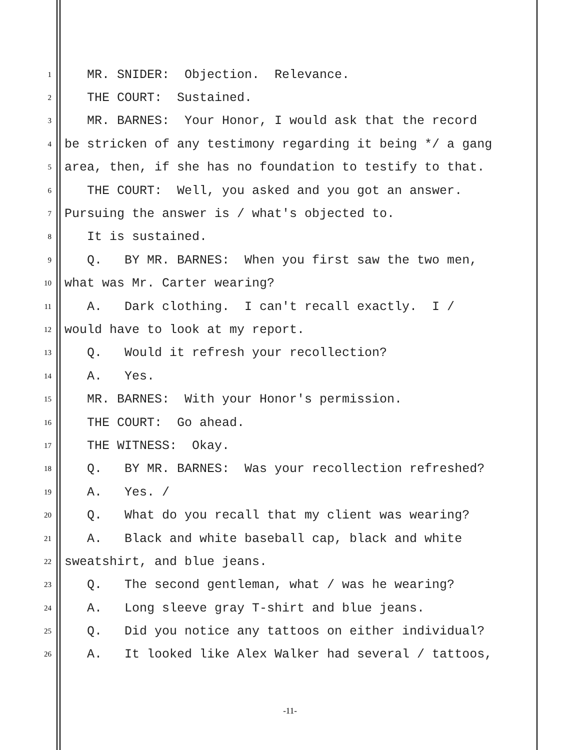1 MR. SNIDER: Objection. Relevance.
2 THE COURT: Sustained.
3 MR. BARNES: Your Honor, I would ask that the record
4 be stricken of any testimony regarding it being */ a gang
5 area, then, if she has no foundation to testify to that.
6 THE COURT: Well, you asked and you got an answer.
7 Pursuing the answer is / what's objected to.
8 It is sustained.
9 Q. BY MR. BARNES: When you first saw the two men,
10 what was Mr. Carter wearing?
11 A. Dark clothing. I can't recall exactly. I /
12 would have to look at my report.
13 Q. Would it refresh your recollection?
14 A. Yes.
15 MR. BARNES: With your Honor's permission.
16 THE COURT: Go ahead.
17 THE WITNESS: Okay.
18 Q. BY MR. BARNES: Was your recollection refreshed?
19 A. Yes. /
20 Q. What do you recall that my client was wearing?
21 A. Black and white baseball cap, black and white
22 sweatshirt, and blue jeans.
23 Q. The second gentleman, what / was he wearing?
24 A. Long sleeve gray T-shirt and blue jeans.
25 Q. Did you notice any tattoos on either individual?
26 A. It looked like Alex Walker had several / tattoos,
-11-